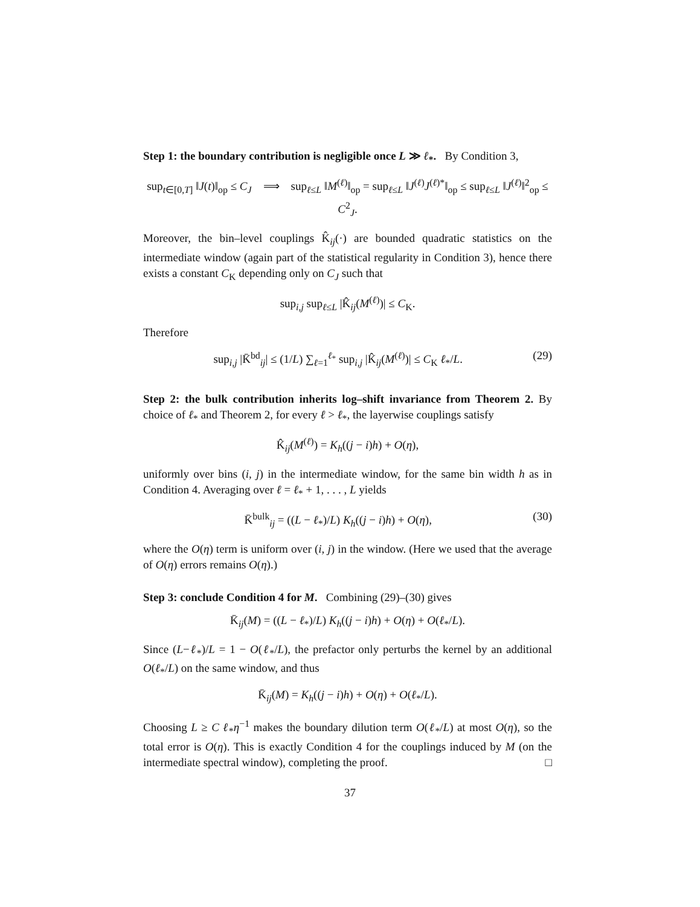Step 1: the boundary contribution is negligible once L ≫ ℓ<sub>*</sub>. By Condition 3,
sup<sub>t∈[0,T]</sub> ‖J(t)‖<sub>op</sub> ≤ C<sub>J</sub> ⟹ sup<sub>ℓ≤L</sub> ‖M<sup>(ℓ)</sup>‖<sub>op</sub> = sup<sub>ℓ≤L</sub> ‖J<sup>(ℓ)</sup>J<sup>(ℓ)*</sup>‖<sub>op</sub> ≤ sup<sub>ℓ≤L</sub> ‖J<sup>(ℓ)</sup>‖<sup>2</sup><sub>op</sub> ≤ C<sup>2</sup><sub>J</sub>.
Moreover, the bin–level couplings K̂<sub>ij</sub>(·) are bounded quadratic statistics on the intermediate window (again part of the statistical regularity in Condition 3), hence there exists a constant C<sub>K</sub> depending only on C<sub>J</sub> such that
sup<sub>i,j</sub> sup<sub>ℓ≤L</sub> |K̂<sub>ij</sub>(M<sup>(ℓ)</sup>)| ≤ C<sub>K</sub>.
Therefore
sup<sub>i,j</sub> |K̄<sup>bd</sup><sub>ij</sub>| ≤ (1/L) ∑<sub>ℓ=1</sub><sup>ℓ<sub>*</sub></sup> sup<sub>i,j</sub> |K̂<sub>ij</sub>(M<sup>(ℓ)</sup>)| ≤ C<sub>K</sub> ℓ<sub>*</sub>/L. (29)
Step 2: the bulk contribution inherits log–shift invariance from Theorem 2. By choice of ℓ<sub>*</sub> and Theorem 2, for every ℓ > ℓ<sub>*</sub>, the layerwise couplings satisfy
K̂<sub>ij</sub>(M<sup>(ℓ)</sup>) = K<sub>h</sub>((j − i)h) + O(η),
uniformly over bins (i, j) in the intermediate window, for the same bin width h as in Condition 4. Averaging over ℓ = ℓ<sub>*</sub> + 1, . . . , L yields
K̄<sup>bulk</sup><sub>ij</sub> = ((L − ℓ<sub>*</sub>)/L) K<sub>h</sub>((j − i)h) + O(η), (30)
where the O(η) term is uniform over (i, j) in the window. (Here we used that the average of O(η) errors remains O(η).)
Step 3: conclude Condition 4 for M. Combining (29)–(30) gives
K̄<sub>ij</sub>(M) = ((L − ℓ<sub>*</sub>)/L) K<sub>h</sub>((j − i)h) + O(η) + O(ℓ<sub>*</sub>/L).
Since (L−ℓ<sub>*</sub>)/L = 1 − O(ℓ<sub>*</sub>/L), the prefactor only perturbs the kernel by an additional O(ℓ<sub>*</sub>/L) on the same window, and thus
K̄<sub>ij</sub>(M) = K<sub>h</sub>((j − i)h) + O(η) + O(ℓ<sub>*</sub>/L).
Choosing L ≥ C ℓ<sub>*</sub>η<sup>−1</sup> makes the boundary dilution term O(ℓ<sub>*</sub>/L) at most O(η), so the total error is O(η). This is exactly Condition 4 for the couplings induced by M (on the intermediate spectral window), completing the proof. □
37